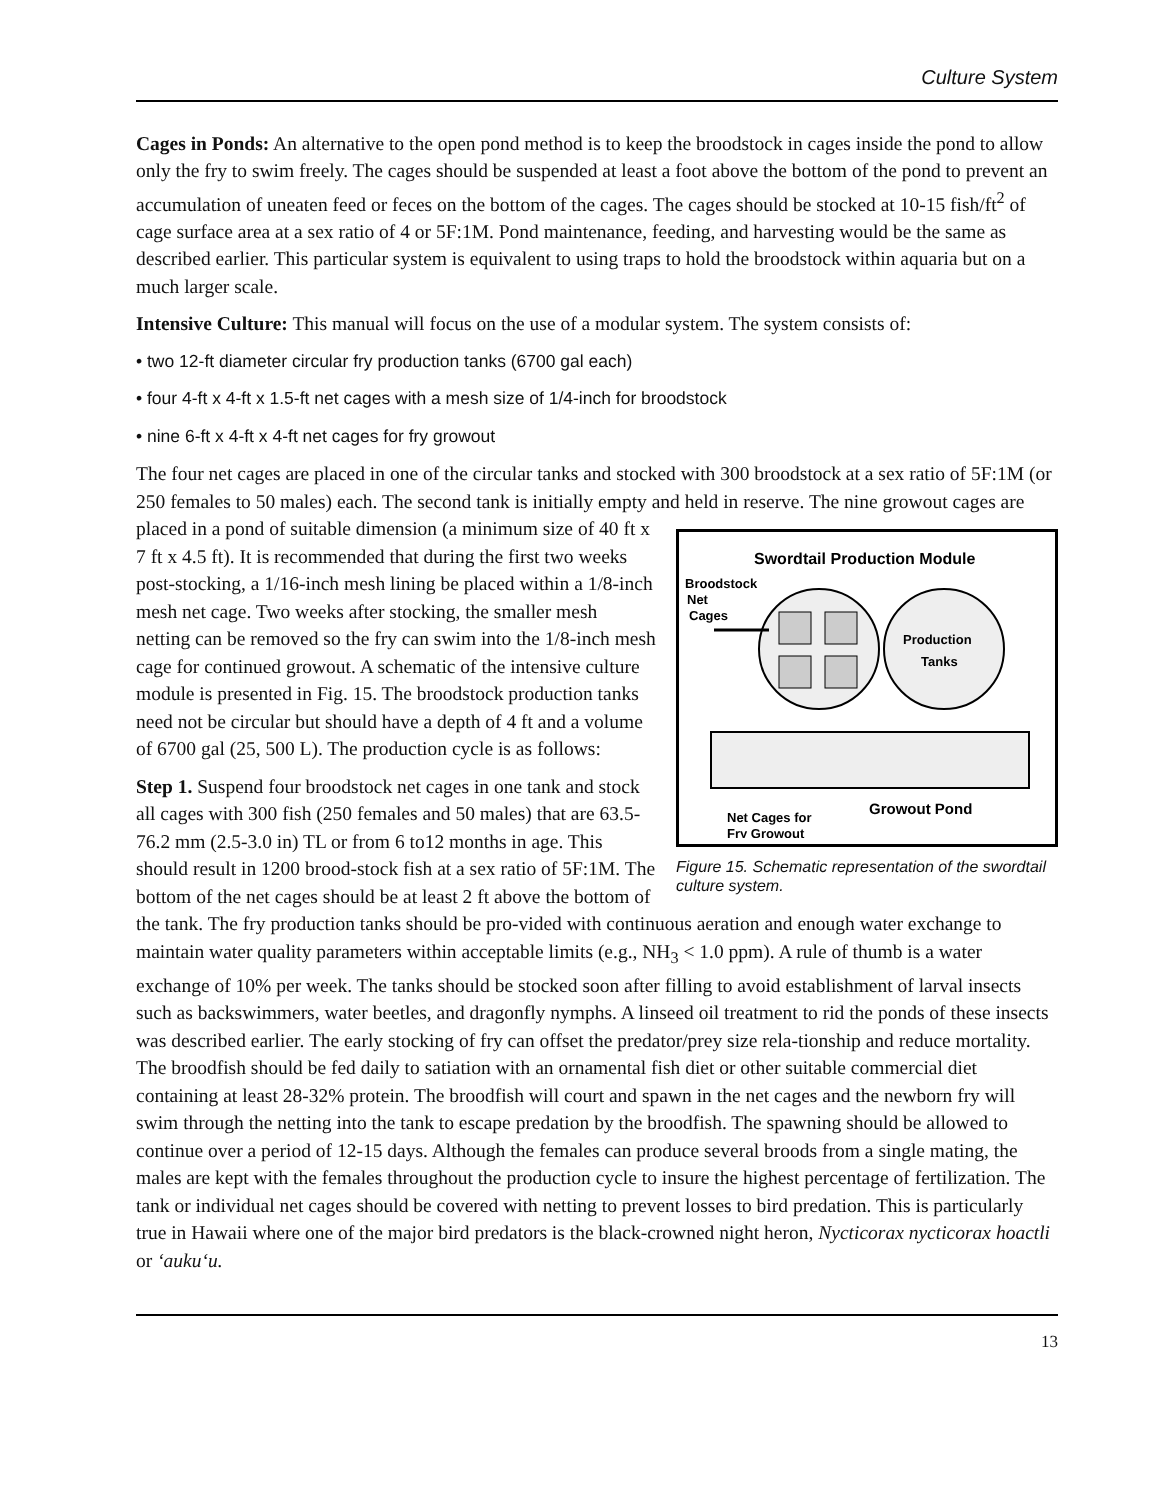Culture System
Cages in Ponds: An alternative to the open pond method is to keep the broodstock in cages inside the pond to allow only the fry to swim freely. The cages should be suspended at least a foot above the bottom of the pond to prevent an accumulation of uneaten feed or feces on the bottom of the cages. The cages should be stocked at 10-15 fish/ft<sup>2</sup> of cage surface area at a sex ratio of 4 or 5F:1M. Pond maintenance, feeding, and harvesting would be the same as described earlier. This particular system is equivalent to using traps to hold the broodstock within aquaria but on a much larger scale.
Intensive Culture: This manual will focus on the use of a modular system. The system consists of:
• two 12-ft diameter circular fry production tanks (6700 gal each)
• four 4-ft x 4-ft x 1.5-ft net cages with a mesh size of 1/4-inch for broodstock
• nine 6-ft x 4-ft x 4-ft net cages for fry growout
The four net cages are placed in one of the circular tanks and stocked with 300 broodstock at a sex ratio of 5F:1M (or 250 females to 50 males) each. The second tank is initially empty and held in
Swordtail Production Module
Broodstock
Net
Cages
Production
Tanks
Net Cages for
Fry Growout
Growout Pond
Figure 15. Schematic representation of the swordtail culture system. reserve. The nine growout cages are placed in a pond of suitable dimension (a minimum size of 40 ft x 7 ft x 4.5 ft). It is recommended that during the first two weeks post-stocking, a 1/16-inch mesh lining be placed within a 1/8-inch mesh net cage. Two weeks after stocking, the smaller mesh netting can be removed so the fry can swim into the 1/8-inch mesh cage for continued growout. A schematic of the intensive culture module is presented in Fig. 15. The broodstock production tanks need not be circular but should have a depth of 4 ft and a volume of 6700 gal (25, 500 L). The production cycle is as follows:
Step 1. Suspend four broodstock net cages in one tank and stock all cages with 300 fish (250 females and 50 males) that are 63.5-76.2 mm (2.5-3.0 in) TL or from 6 to12 months in age. This should result in 1200 brood-stock fish at a sex ratio of 5F:1M. The bottom of the net cages should be at least 2 ft above the bottom of the tank. The fry production tanks should be pro-vided with continuous aeration and enough water exchange to maintain water quality parameters within acceptable limits (e.g., NH<sub>3</sub> < 1.0 ppm). A rule of thumb is a water exchange of 10% per week. The tanks should be stocked soon after filling to avoid establishment of larval insects such as backswimmers, water beetles, and dragonfly nymphs. A linseed oil treatment to rid the ponds of these insects was described earlier. The early stocking of fry can offset the predator/prey size rela-tionship and reduce mortality. The broodfish should be fed daily to satiation with an ornamental fish diet or other suitable commercial diet containing at least 28-32% protein. The broodfish will court and spawn in the net cages and the newborn fry will swim through the netting into the tank to escape predation by the broodfish. The spawning should be allowed to continue over a period of 12-15 days. Although the females can produce several broods from a single mating, the males are kept with the females throughout the production cycle to insure the highest percentage of fertilization. The tank or individual net cages should be covered with netting to prevent losses to bird predation. This is particularly true in Hawaii where one of the major bird predators is the black-crowned night heron, Nycticorax nycticorax hoactli or ‘auku‘u.
13